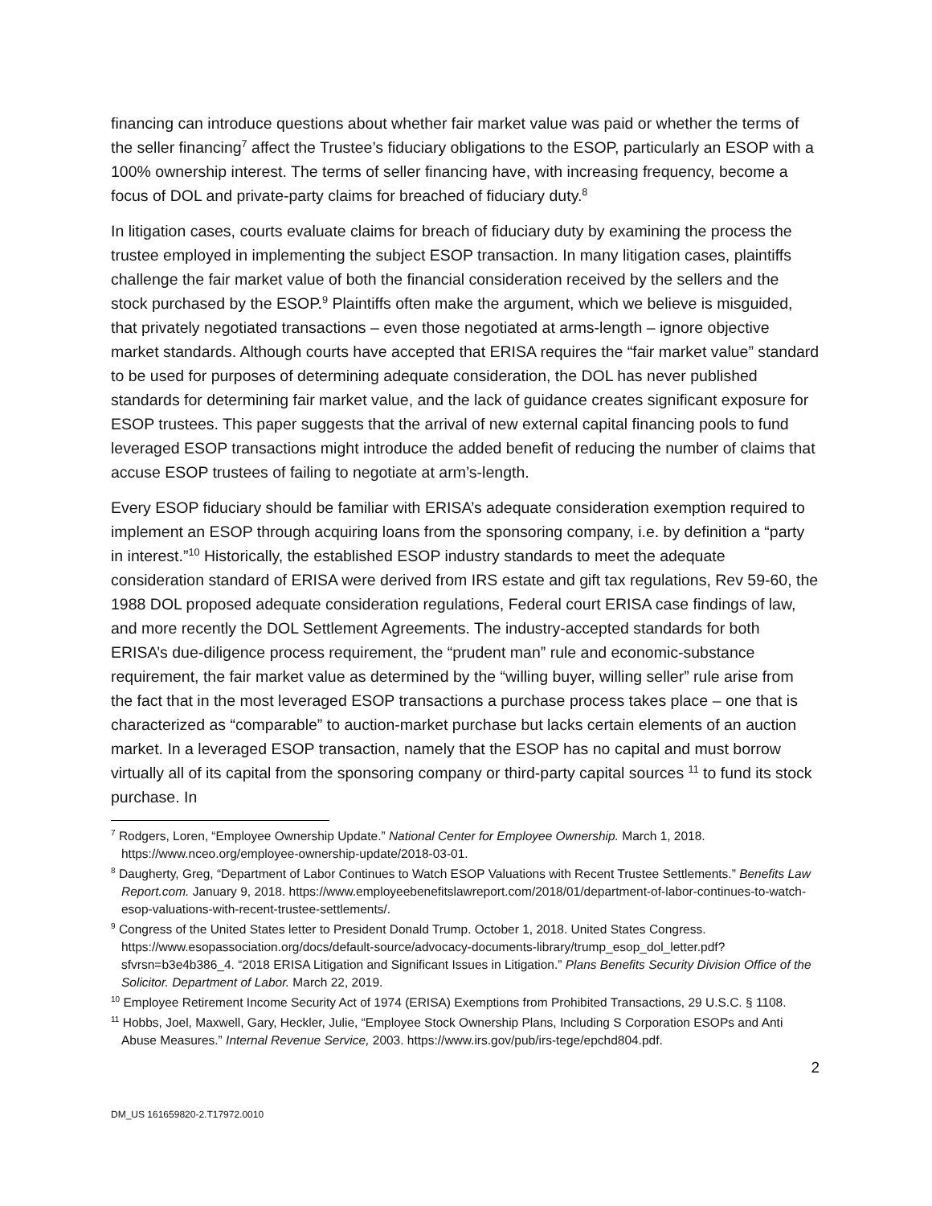financing can introduce questions about whether fair market value was paid or whether the terms of the seller financing<sup>7</sup> affect the Trustee’s fiduciary obligations to the ESOP, particularly an ESOP with a 100% ownership interest. The terms of seller financing have, with increasing frequency, become a focus of DOL and private-party claims for breached of fiduciary duty.<sup>8</sup>
In litigation cases, courts evaluate claims for breach of fiduciary duty by examining the process the trustee employed in implementing the subject ESOP transaction. In many litigation cases, plaintiffs challenge the fair market value of both the financial consideration received by the sellers and the stock purchased by the ESOP.<sup>9</sup> Plaintiffs often make the argument, which we believe is misguided, that privately negotiated transactions – even those negotiated at arms-length – ignore objective market standards. Although courts have accepted that ERISA requires the “fair market value” standard to be used for purposes of determining adequate consideration, the DOL has never published standards for determining fair market value, and the lack of guidance creates significant exposure for ESOP trustees. This paper suggests that the arrival of new external capital financing pools to fund leveraged ESOP transactions might introduce the added benefit of reducing the number of claims that accuse ESOP trustees of failing to negotiate at arm’s-length.
Every ESOP fiduciary should be familiar with ERISA’s adequate consideration exemption required to implement an ESOP through acquiring loans from the sponsoring company, i.e. by definition a “party in interest.”<sup>10</sup> Historically, the established ESOP industry standards to meet the adequate consideration standard of ERISA were derived from IRS estate and gift tax regulations, Rev 59-60, the 1988 DOL proposed adequate consideration regulations, Federal court ERISA case findings of law, and more recently the DOL Settlement Agreements. The industry-accepted standards for both ERISA’s due-diligence process requirement, the “prudent man” rule and economic-substance requirement, the fair market value as determined by the “willing buyer, willing seller” rule arise from the fact that in the most leveraged ESOP transactions a purchase process takes place – one that is characterized as “comparable” to auction-market purchase but lacks certain elements of an auction market. In a leveraged ESOP transaction, namely that the ESOP has no capital and must borrow virtually all of its capital from the sponsoring company or third-party capital sources <sup>11</sup> to fund its stock purchase. In
<sup>7</sup> Rodgers, Loren, “Employee Ownership Update.” National Center for Employee Ownership. March 1, 2018. https://www.nceo.org/employee-ownership-update/2018-03-01.
<sup>8</sup> Daugherty, Greg, “Department of Labor Continues to Watch ESOP Valuations with Recent Trustee Settlements.” Benefits Law Report.com. January 9, 2018. https://www.employeebenefitslawreport.com/2018/01/department-of-labor-continues-to-watch-esop-valuations-with-recent-trustee-settlements/.
<sup>9</sup> Congress of the United States letter to President Donald Trump. October 1, 2018. United States Congress. https://www.esopassociation.org/docs/default-source/advocacy-documents-library/trump_esop_dol_letter.pdf?sfvrsn=b3e4b386_4. “2018 ERISA Litigation and Significant Issues in Litigation.” Plans Benefits Security Division Office of the Solicitor. Department of Labor. March 22, 2019.
<sup>10</sup> Employee Retirement Income Security Act of 1974 (ERISA) Exemptions from Prohibited Transactions, 29 U.S.C. § 1108.
<sup>11</sup> Hobbs, Joel, Maxwell, Gary, Heckler, Julie, “Employee Stock Ownership Plans, Including S Corporation ESOPs and Anti Abuse Measures.” Internal Revenue Service, 2003. https://www.irs.gov/pub/irs-tege/epchd804.pdf.
2
DM_US 161659820-2.T17972.0010